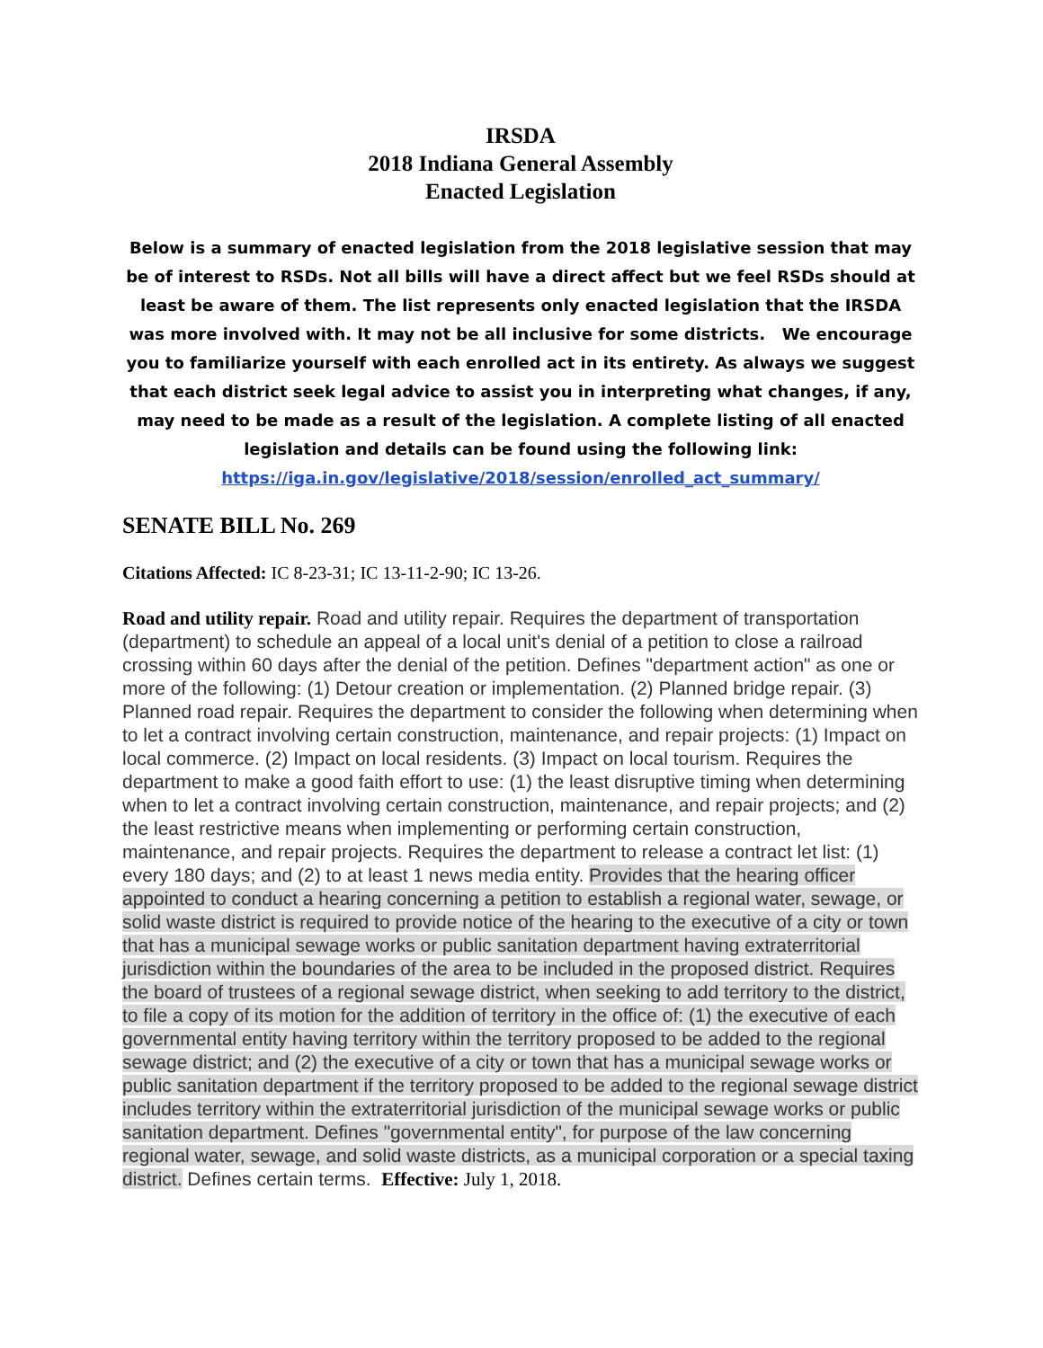IRSDA
2018 Indiana General Assembly
Enacted Legislation
Below is a summary of enacted legislation from the 2018 legislative session that may be of interest to RSDs. Not all bills will have a direct affect but we feel RSDs should at least be aware of them. The list represents only enacted legislation that the IRSDA was more involved with. It may not be all inclusive for some districts. We encourage you to familiarize yourself with each enrolled act in its entirety. As always we suggest that each district seek legal advice to assist you in interpreting what changes, if any, may need to be made as a result of the legislation. A complete listing of all enacted legislation and details can be found using the following link: https://iga.in.gov/legislative/2018/session/enrolled_act_summary/
SENATE BILL No. 269
Citations Affected: IC 8-23-31; IC 13-11-2-90; IC 13-26.
Road and utility repair. Road and utility repair. Requires the department of transportation (department) to schedule an appeal of a local unit's denial of a petition to close a railroad crossing within 60 days after the denial of the petition. Defines "department action" as one or more of the following: (1) Detour creation or implementation. (2) Planned bridge repair. (3) Planned road repair. Requires the department to consider the following when determining when to let a contract involving certain construction, maintenance, and repair projects: (1) Impact on local commerce. (2) Impact on local residents. (3) Impact on local tourism. Requires the department to make a good faith effort to use: (1) the least disruptive timing when determining when to let a contract involving certain construction, maintenance, and repair projects; and (2) the least restrictive means when implementing or performing certain construction, maintenance, and repair projects. Requires the department to release a contract let list: (1) every 180 days; and (2) to at least 1 news media entity. Provides that the hearing officer appointed to conduct a hearing concerning a petition to establish a regional water, sewage, or solid waste district is required to provide notice of the hearing to the executive of a city or town that has a municipal sewage works or public sanitation department having extraterritorial jurisdiction within the boundaries of the area to be included in the proposed district. Requires the board of trustees of a regional sewage district, when seeking to add territory to the district, to file a copy of its motion for the addition of territory in the office of: (1) the executive of each governmental entity having territory within the territory proposed to be added to the regional sewage district; and (2) the executive of a city or town that has a municipal sewage works or public sanitation department if the territory proposed to be added to the regional sewage district includes territory within the extraterritorial jurisdiction of the municipal sewage works or public sanitation department. Defines "governmental entity", for purpose of the law concerning regional water, sewage, and solid waste districts, as a municipal corporation or a special taxing district. Defines certain terms. Effective: July 1, 2018.